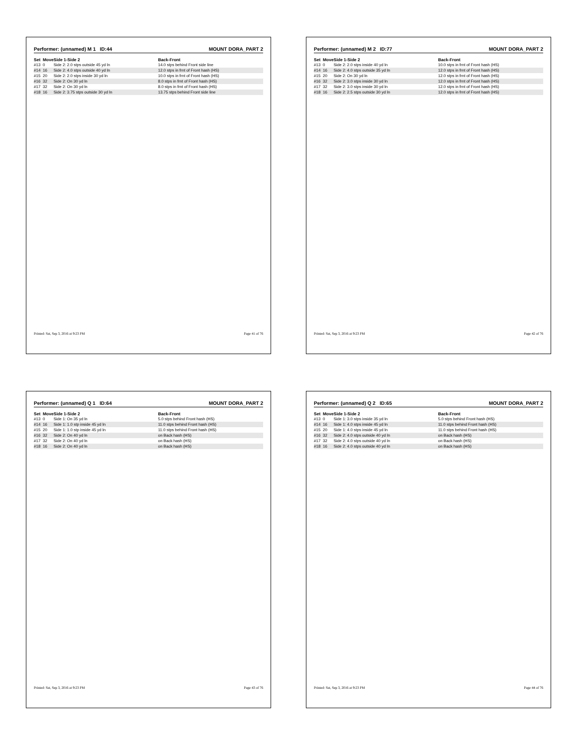Performer: (unnamed) M 1 ID:44 MOUNT DORA_PART 2
| Set | Move | Side 1-Side 2 | Back-Front |
| --- | --- | --- | --- |
| #13 | 0 | Side 2: 2.0 stps outside 45 yd ln | 14.0 stps behind Front side line |
| #14 | 16 | Side 2: 4.0 stps outside 40 yd ln | 12.0 stps in frnt of Front hash (HS) |
| #15 | 20 | Side 2: 2.0 stps inside 30 yd ln | 10.0 stps in frnt of Front hash (HS) |
| #16 | 32 | Side 2: On 30 yd ln | 8.0 stps in frnt of Front hash (HS) |
| #17 | 32 | Side 2: On 30 yd ln | 8.0 stps in frnt of Front hash (HS) |
| #18 | 16 | Side 2: 3.75 stps outside 30 yd ln | 13.75 stps behind Front side line |
Printed: Sat, Sep 3, 2016 at 9:23 PM Page 41 of 76
Performer: (unnamed) M 2 ID:77 MOUNT DORA_PART 2
| Set | Move | Side 1-Side 2 | Back-Front |
| --- | --- | --- | --- |
| #13 | 0 | Side 2: 2.0 stps inside 40 yd ln | 10.0 stps in frnt of Front hash (HS) |
| #14 | 16 | Side 2: 4.0 stps outside 35 yd ln | 12.0 stps in frnt of Front hash (HS) |
| #15 | 20 | Side 2: On 30 yd ln | 12.0 stps in frnt of Front hash (HS) |
| #16 | 32 | Side 2: 3.0 stps inside 30 yd ln | 12.0 stps in frnt of Front hash (HS) |
| #17 | 32 | Side 2: 3.0 stps inside 30 yd ln | 12.0 stps in frnt of Front hash (HS) |
| #18 | 16 | Side 2: 2.5 stps outside 30 yd ln | 12.0 stps in frnt of Front hash (HS) |
Printed: Sat, Sep 3, 2016 at 9:23 PM Page 42 of 76
Performer: (unnamed) Q 1 ID:64 MOUNT DORA_PART 2
| Set | Move | Side 1-Side 2 | Back-Front |
| --- | --- | --- | --- |
| #13 | 0 | Side 1: On 35 yd ln | 5.0 stps behind Front hash (HS) |
| #14 | 16 | Side 1: 1.0 stp inside 45 yd ln | 11.0 stps behind Front hash (HS) |
| #15 | 20 | Side 1: 1.0 stp inside 45 yd ln | 11.0 stps behind Front hash (HS) |
| #16 | 32 | Side 2: On 40 yd ln | on Back hash (HS) |
| #17 | 32 | Side 2: On 40 yd ln | on Back hash (HS) |
| #18 | 16 | Side 2: On 40 yd ln | on Back hash (HS) |
Printed: Sat, Sep 3, 2016 at 9:23 PM Page 43 of 76
Performer: (unnamed) Q 2 ID:65 MOUNT DORA_PART 2
| Set | Move | Side 1-Side 2 | Back-Front |
| --- | --- | --- | --- |
| #13 | 0 | Side 1: 3.0 stps inside 35 yd ln | 5.0 stps behind Front hash (HS) |
| #14 | 16 | Side 1: 4.0 stps inside 45 yd ln | 11.0 stps behind Front hash (HS) |
| #15 | 20 | Side 1: 4.0 stps inside 45 yd ln | 11.0 stps behind Front hash (HS) |
| #16 | 32 | Side 2: 4.0 stps outside 40 yd ln | on Back hash (HS) |
| #17 | 32 | Side 2: 4.0 stps outside 40 yd ln | on Back hash (HS) |
| #18 | 16 | Side 2: 4.0 stps outside 40 yd ln | on Back hash (HS) |
Printed: Sat, Sep 3, 2016 at 9:23 PM Page 44 of 76